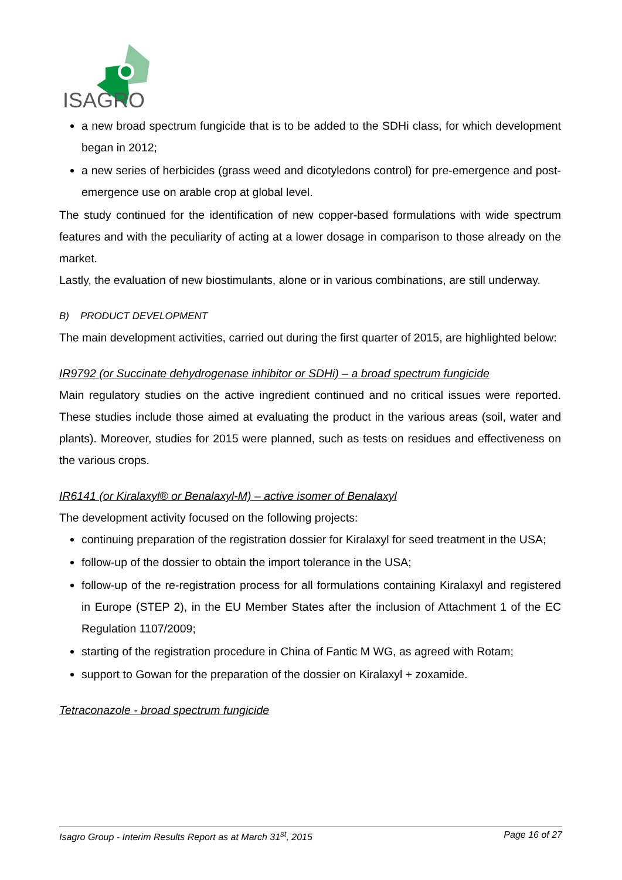ISAGRO
a new broad spectrum fungicide that is to be added to the SDHi class, for which development began in 2012;
a new series of herbicides (grass weed and dicotyledons control) for pre-emergence and post-emergence use on arable crop at global level.
The study continued for the identification of new copper-based formulations with wide spectrum features and with the peculiarity of acting at a lower dosage in comparison to those already on the market.
Lastly, the evaluation of new biostimulants, alone or in various combinations, are still underway.
B) PRODUCT DEVELOPMENT
The main development activities, carried out during the first quarter of 2015, are highlighted below:
IR9792 (or Succinate dehydrogenase inhibitor or SDHi) – a broad spectrum fungicide
Main regulatory studies on the active ingredient continued and no critical issues were reported. These studies include those aimed at evaluating the product in the various areas (soil, water and plants). Moreover, studies for 2015 were planned, such as tests on residues and effectiveness on the various crops.
IR6141 (or Kiralaxyl® or Benalaxyl-M) – active isomer of Benalaxyl
The development activity focused on the following projects:
continuing preparation of the registration dossier for Kiralaxyl for seed treatment in the USA;
follow-up of the dossier to obtain the import tolerance in the USA;
follow-up of the re-registration process for all formulations containing Kiralaxyl and registered in Europe (STEP 2), in the EU Member States after the inclusion of Attachment 1 of the EC Regulation 1107/2009;
starting of the registration procedure in China of Fantic M WG, as agreed with Rotam;
support to Gowan for the preparation of the dossier on Kiralaxyl + zoxamide.
Tetraconazole - broad spectrum fungicide
Isagro Group - Interim Results Report as at March 31<sup>st</sup>, 2015 Page 16 of 27